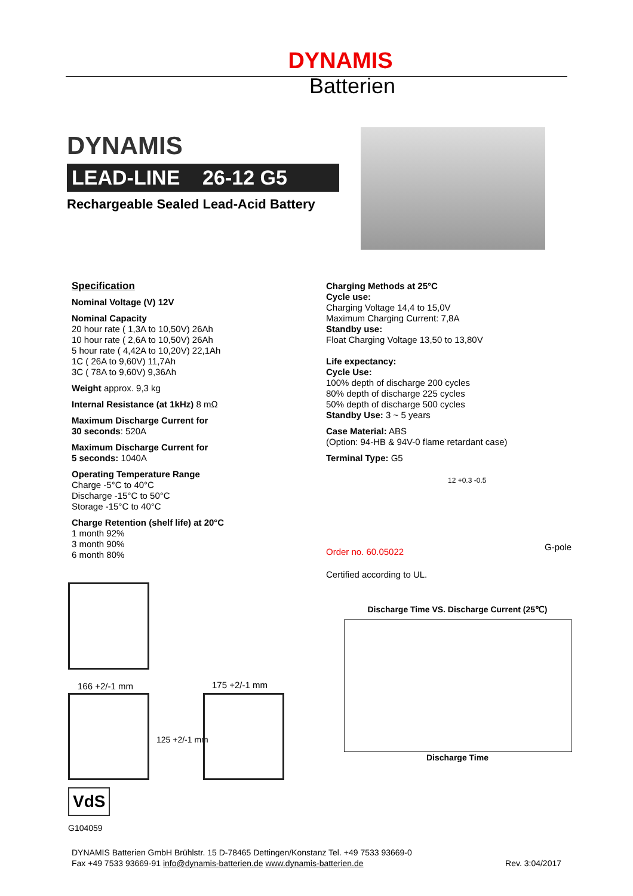DYNAMIS
Batterien
DYNAMIS
LEAD-LINE 26-12 G5
Rechargeable Sealed Lead-Acid Battery
Specification
Nominal Voltage (V) 12V
Nominal Capacity
20 hour rate ( 1,3A to 10,50V) 26Ah
10 hour rate ( 2,6A to 10,50V) 26Ah
5 hour rate ( 4,42A to 10,20V) 22,1Ah
1C ( 26A to 9,60V) 11,7Ah
3C ( 78A to 9,60V) 9,36Ah
Weight approx. 9,3 kg
Internal Resistance (at 1kHz) 8 mΩ
Maximum Discharge Current for
30 seconds: 520A
Maximum Discharge Current for
5 seconds: 1040A
Operating Temperature Range
Charge -5°C to 40°C
Discharge -15°C to 50°C
Storage -15°C to 40°C
Charge Retention (shelf life) at 20°C
1 month 92%
3 month 90%
6 month 80%
Charging Methods at 25°C
Cycle use:
Charging Voltage 14,4 to 15,0V
Maximum Charging Current: 7,8A
Standby use:
Float Charging Voltage 13,50 to 13,80V
Life expectancy:
Cycle Use:
100% depth of discharge 200 cycles
80% depth of discharge 225 cycles
50% depth of discharge 500 cycles
Standby Use: 3 ~ 5 years
Case Material: ABS
(Option: 94-HB & 94V-0 flame retardant case)
Terminal Type: G5
12 +0.3 -0.5
G-pole
Order no. 60.05022
Certified according to UL.
Discharge Time VS. Discharge Current (25℃)
Discharge Time
166 +2/-1 mm 175 +2/-1 mm
125 +2/-1 mm
VdS
G104059
DYNAMIS Batterien GmbH Brühlstr. 15 D-78465 Dettingen/Konstanz Tel. +49 7533 93669-0
Fax +49 7533 93669-91 info@dynamis-batterien.de www.dynamis-batterien.de Rev. 3:04/2017